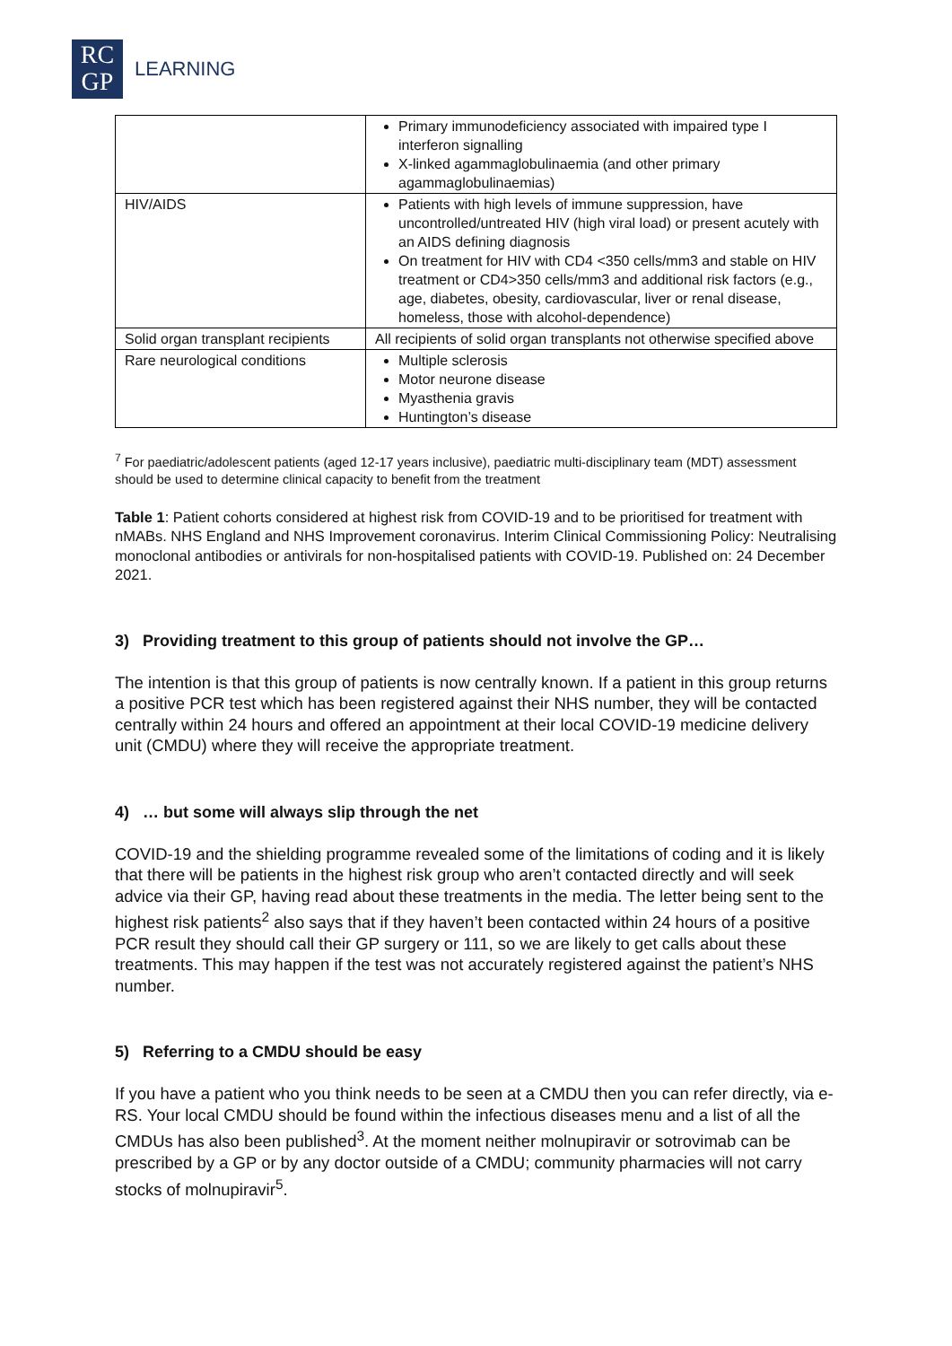RC
GP
LEARNING
| | Primary immunodeficiency associated with impaired type I interferon signalling X-linked agammaglobulinaemia (and other primary agammaglobulinaemias) |
| HIV/AIDS | Patients with high levels of immune suppression, have uncontrolled/untreated HIV (high viral load) or present acutely with an AIDS defining diagnosis On treatment for HIV with CD4 <350 cells/mm3 and stable on HIV treatment or CD4>350 cells/mm3 and additional risk factors (e.g., age, diabetes, obesity, cardiovascular, liver or renal disease, homeless, those with alcohol-dependence) |
| Solid organ transplant recipients | All recipients of solid organ transplants not otherwise specified above |
| Rare neurological conditions | Multiple sclerosis Motor neurone disease Myasthenia gravis Huntington’s disease |
<sup>7</sup> For paediatric/adolescent patients (aged 12-17 years inclusive), paediatric multi-disciplinary team (MDT) assessment should be used to determine clinical capacity to benefit from the treatment
Table 1: Patient cohorts considered at highest risk from COVID-19 and to be prioritised for treatment with nMABs. NHS England and NHS Improvement coronavirus. Interim Clinical Commissioning Policy: Neutralising monoclonal antibodies or antivirals for non-hospitalised patients with COVID-19. Published on: 24 December 2021.
3) Providing treatment to this group of patients should not involve the GP…
The intention is that this group of patients is now centrally known. If a patient in this group returns a positive PCR test which has been registered against their NHS number, they will be contacted centrally within 24 hours and offered an appointment at their local COVID-19 medicine delivery unit (CMDU) where they will receive the appropriate treatment.
4) … but some will always slip through the net
COVID-19 and the shielding programme revealed some of the limitations of coding and it is likely that there will be patients in the highest risk group who aren’t contacted directly and will seek advice via their GP, having read about these treatments in the media. The letter being sent to the highest risk patients<sup>2</sup> also says that if they haven’t been contacted within 24 hours of a positive PCR result they should call their GP surgery or 111, so we are likely to get calls about these treatments. This may happen if the test was not accurately registered against the patient’s NHS number.
5) Referring to a CMDU should be easy
If you have a patient who you think needs to be seen at a CMDU then you can refer directly, via e-RS. Your local CMDU should be found within the infectious diseases menu and a list of all the CMDUs has also been published<sup>3</sup>. At the moment neither molnupiravir or sotrovimab can be prescribed by a GP or by any doctor outside of a CMDU; community pharmacies will not carry stocks of molnupiravir<sup>5</sup>.